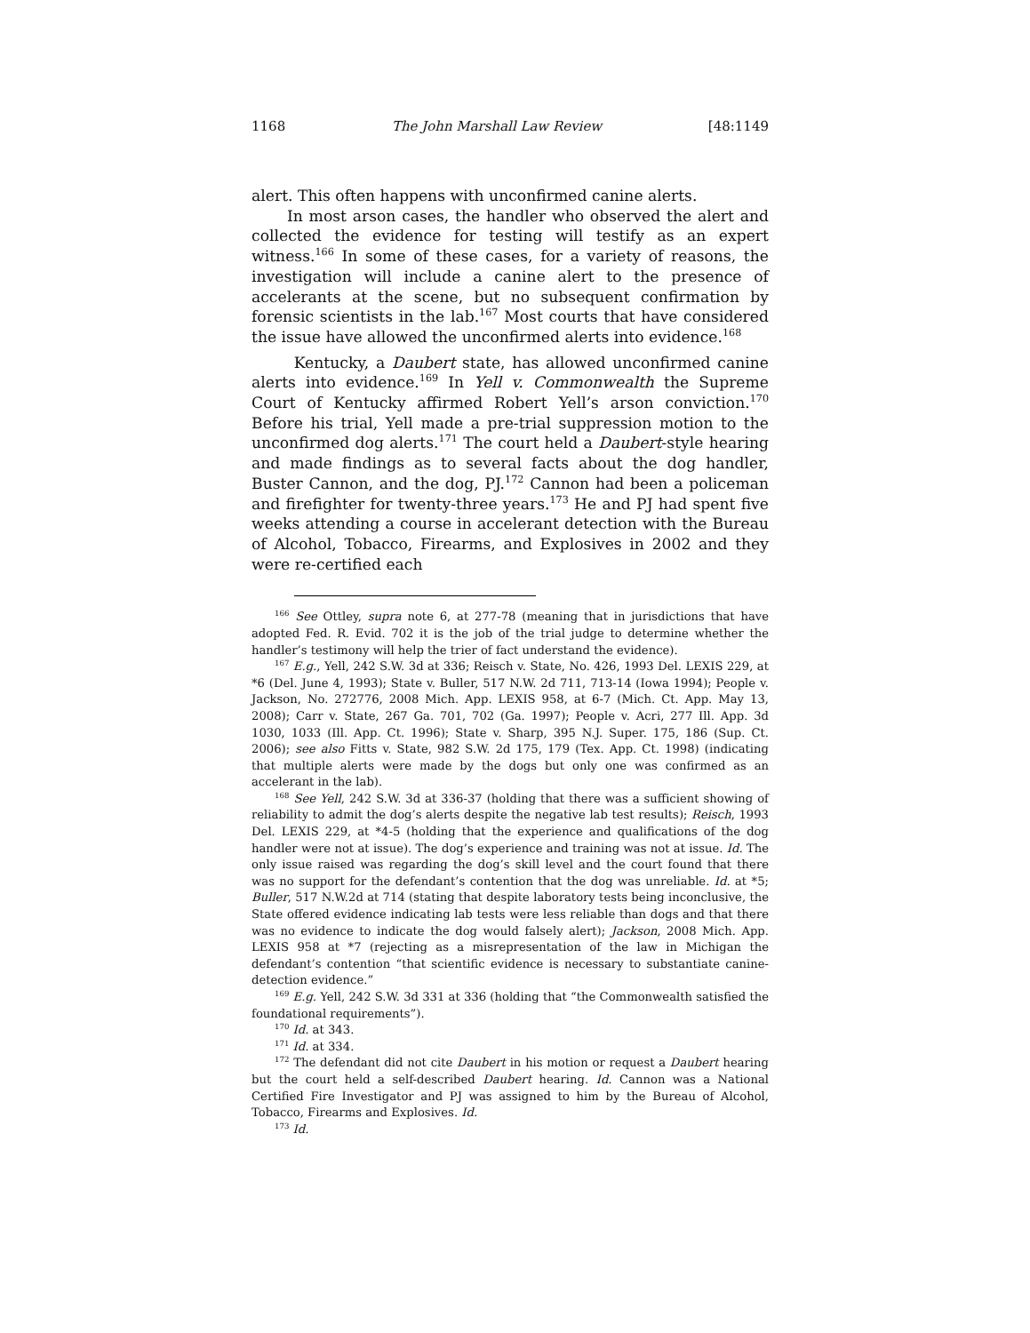1168 The John Marshall Law Review [48:1149
alert. This often happens with unconfirmed canine alerts.
In most arson cases, the handler who observed the alert and collected the evidence for testing will testify as an expert witness.<sup>166</sup> In some of these cases, for a variety of reasons, the investigation will include a canine alert to the presence of accelerants at the scene, but no subsequent confirmation by forensic scientists in the lab.<sup>167</sup> Most courts that have considered the issue have allowed the unconfirmed alerts into evidence.<sup>168</sup>
Kentucky, a Daubert state, has allowed unconfirmed canine alerts into evidence.<sup>169</sup> In Yell v. Commonwealth the Supreme Court of Kentucky affirmed Robert Yell’s arson conviction.<sup>170</sup> Before his trial, Yell made a pre-trial suppression motion to the unconfirmed dog alerts.<sup>171</sup> The court held a Daubert-style hearing and made findings as to several facts about the dog handler, Buster Cannon, and the dog, PJ.<sup>172</sup> Cannon had been a policeman and firefighter for twenty-three years.<sup>173</sup> He and PJ had spent five weeks attending a course in accelerant detection with the Bureau of Alcohol, Tobacco, Firearms, and Explosives in 2002 and they were re-certified each
<sup>166</sup> See Ottley, supra note 6, at 277-78 (meaning that in jurisdictions that have adopted Fed. R. Evid. 702 it is the job of the trial judge to determine whether the handler’s testimony will help the trier of fact understand the evidence).
<sup>167</sup> E.g., Yell, 242 S.W. 3d at 336; Reisch v. State, No. 426, 1993 Del. LEXIS 229, at *6 (Del. June 4, 1993); State v. Buller, 517 N.W. 2d 711, 713-14 (Iowa 1994); People v. Jackson, No. 272776, 2008 Mich. App. LEXIS 958, at 6-7 (Mich. Ct. App. May 13, 2008); Carr v. State, 267 Ga. 701, 702 (Ga. 1997); People v. Acri, 277 Ill. App. 3d 1030, 1033 (Ill. App. Ct. 1996); State v. Sharp, 395 N.J. Super. 175, 186 (Sup. Ct. 2006); see also Fitts v. State, 982 S.W. 2d 175, 179 (Tex. App. Ct. 1998) (indicating that multiple alerts were made by the dogs but only one was confirmed as an accelerant in the lab).
<sup>168</sup> See Yell, 242 S.W. 3d at 336-37 (holding that there was a sufficient showing of reliability to admit the dog’s alerts despite the negative lab test results); Reisch, 1993 Del. LEXIS 229, at *4-5 (holding that the experience and qualifications of the dog handler were not at issue). The dog’s experience and training was not at issue. Id. The only issue raised was regarding the dog’s skill level and the court found that there was no support for the defendant’s contention that the dog was unreliable. Id. at *5; Buller, 517 N.W.2d at 714 (stating that despite laboratory tests being inconclusive, the State offered evidence indicating lab tests were less reliable than dogs and that there was no evidence to indicate the dog would falsely alert); Jackson, 2008 Mich. App. LEXIS 958 at *7 (rejecting as a misrepresentation of the law in Michigan the defendant’s contention “that scientific evidence is necessary to substantiate canine-detection evidence.”
<sup>169</sup> E.g. Yell, 242 S.W. 3d 331 at 336 (holding that “the Commonwealth satisfied the foundational requirements”).
<sup>170</sup> Id. at 343.
<sup>171</sup> Id. at 334.
<sup>172</sup> The defendant did not cite Daubert in his motion or request a Daubert hearing but the court held a self-described Daubert hearing. Id. Cannon was a National Certified Fire Investigator and PJ was assigned to him by the Bureau of Alcohol, Tobacco, Firearms and Explosives. Id.
<sup>173</sup> Id.